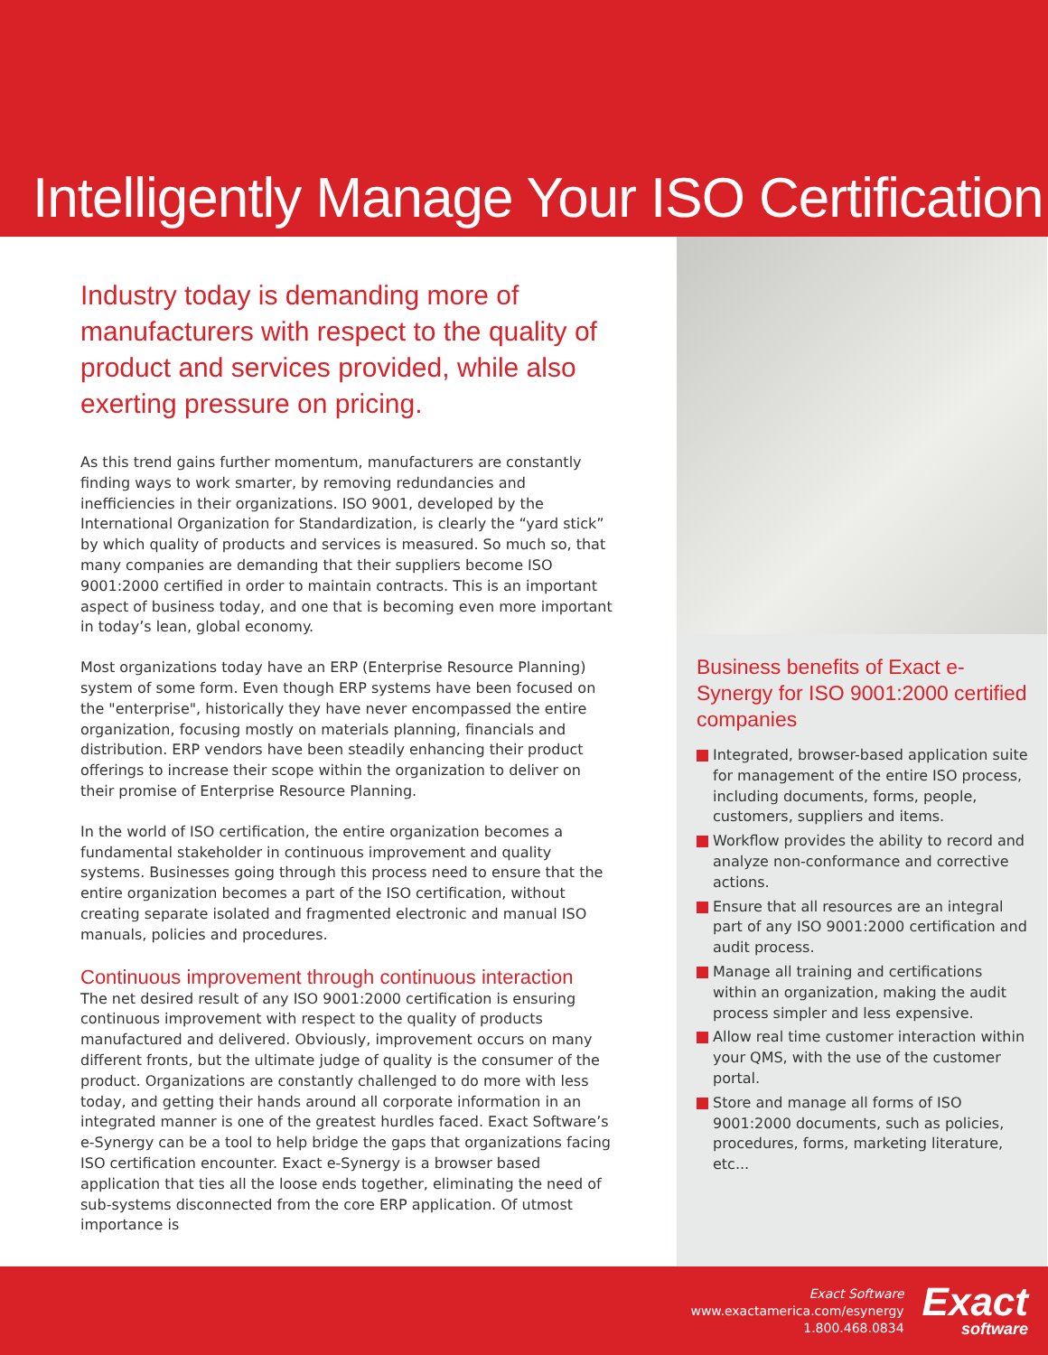Intelligently Manage Your ISO Certification
Industry today is demanding more of manufacturers with respect to the quality of product and services provided, while also exerting pressure on pricing.
As this trend gains further momentum, manufacturers are constantly finding ways to work smarter, by removing redundancies and inefficiencies in their organizations. ISO 9001, developed by the International Organization for Standardization, is clearly the “yard stick” by which quality of products and services is measured. So much so, that many companies are demanding that their suppliers become ISO 9001:2000 certified in order to maintain contracts. This is an important aspect of business today, and one that is becoming even more important in today’s lean, global economy.
Most organizations today have an ERP (Enterprise Resource Planning) system of some form. Even though ERP systems have been focused on the "enterprise", historically they have never encompassed the entire organization, focusing mostly on materials planning, financials and distribution. ERP vendors have been steadily enhancing their product offerings to increase their scope within the organization to deliver on their promise of Enterprise Resource Planning.
In the world of ISO certification, the entire organization becomes a fundamental stakeholder in continuous improvement and quality systems. Businesses going through this process need to ensure that the entire organization becomes a part of the ISO certification, without creating separate isolated and fragmented electronic and manual ISO manuals, policies and procedures.
Continuous improvement through continuous interaction
The net desired result of any ISO 9001:2000 certification is ensuring continuous improvement with respect to the quality of products manufactured and delivered. Obviously, improvement occurs on many different fronts, but the ultimate judge of quality is the consumer of the product. Organizations are constantly challenged to do more with less today, and getting their hands around all corporate information in an integrated manner is one of the greatest hurdles faced. Exact Software’s e-Synergy can be a tool to help bridge the gaps that organizations facing ISO certification encounter. Exact e-Synergy is a browser based application that ties all the loose ends together, eliminating the need of sub-systems disconnected from the core ERP application. Of utmost importance is
Business benefits of Exact e-Synergy for ISO 9001:2000 certified companies
Integrated, browser-based application suite for management of the entire ISO process, including documents, forms, people, customers, suppliers and items.
Workflow provides the ability to record and analyze non-conformance and corrective actions.
Ensure that all resources are an integral part of any ISO 9001:2000 certification and audit process.
Manage all training and certifications within an organization, making the audit process simpler and less expensive.
Allow real time customer interaction within your QMS, with the use of the customer portal.
Store and manage all forms of ISO 9001:2000 documents, such as policies, procedures, forms, marketing literature, etc...
Exact Software
www.exactamerica.com/esynergy
1.800.468.0834
Exact
software